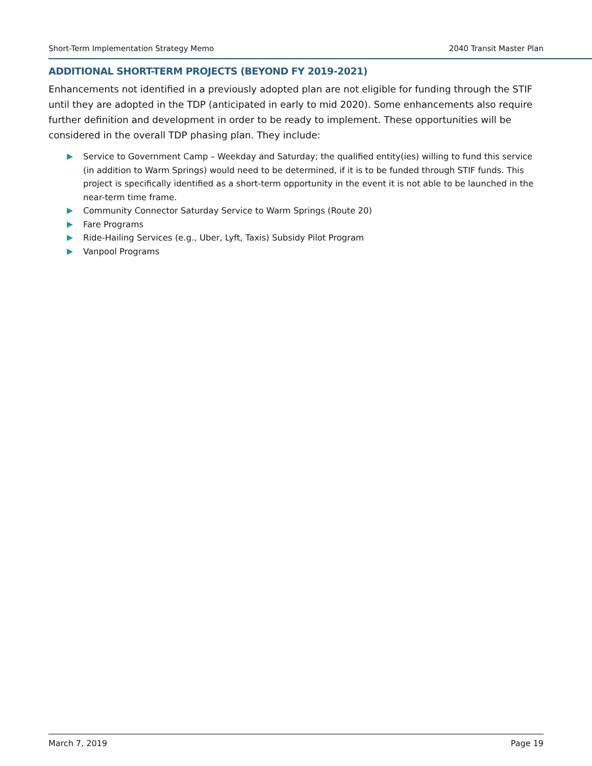Short-Term Implementation Strategy Memo 2040 Transit Master Plan
ADDITIONAL SHORT-TERM PROJECTS (BEYOND FY 2019-2021)
Enhancements not identified in a previously adopted plan are not eligible for funding through the STIF until they are adopted in the TDP (anticipated in early to mid 2020). Some enhancements also require further definition and development in order to be ready to implement. These opportunities will be considered in the overall TDP phasing plan. They include:
Service to Government Camp – Weekday and Saturday; the qualified entity(ies) willing to fund this service (in addition to Warm Springs) would need to be determined, if it is to be funded through STIF funds. This project is specifically identified as a short-term opportunity in the event it is not able to be launched in the near-term time frame.
Community Connector Saturday Service to Warm Springs (Route 20)
Fare Programs
Ride-Hailing Services (e.g., Uber, Lyft, Taxis) Subsidy Pilot Program
Vanpool Programs
March 7, 2019 Page 19